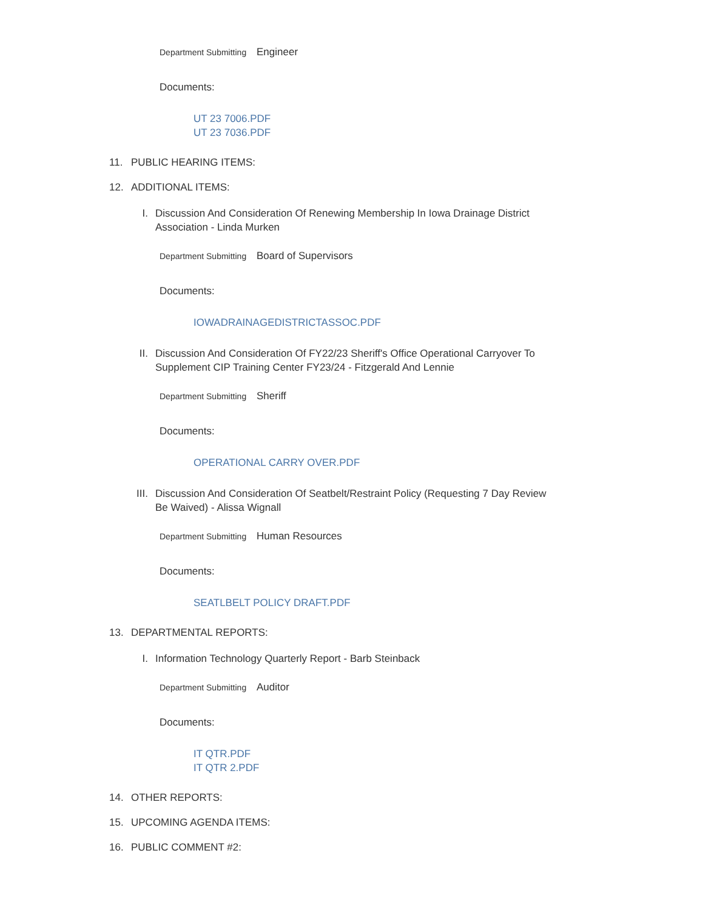Department Submitting Engineer
Documents:
UT 23 7006.PDF
UT 23 7036.PDF
11. PUBLIC HEARING ITEMS:
12. ADDITIONAL ITEMS:
I. Discussion And Consideration Of Renewing Membership In Iowa Drainage District
Association - Linda Murken
Department Submitting Board of Supervisors
Documents:
IOWADRAINAGEDISTRICTASSOC.PDF
II. Discussion And Consideration Of FY22/23 Sheriff's Office Operational Carryover To
Supplement CIP Training Center FY23/24 - Fitzgerald And Lennie
Department Submitting Sheriff
Documents:
OPERATIONAL CARRY OVER.PDF
III. Discussion And Consideration Of Seatbelt/Restraint Policy (Requesting 7 Day Review
Be Waived) - Alissa Wignall
Department Submitting Human Resources
Documents:
SEATLBELT POLICY DRAFT.PDF
13. DEPARTMENTAL REPORTS:
I. Information Technology Quarterly Report - Barb Steinback
Department Submitting Auditor
Documents:
IT QTR.PDF
IT QTR 2.PDF
14. OTHER REPORTS:
15. UPCOMING AGENDA ITEMS:
16. PUBLIC COMMENT #2: